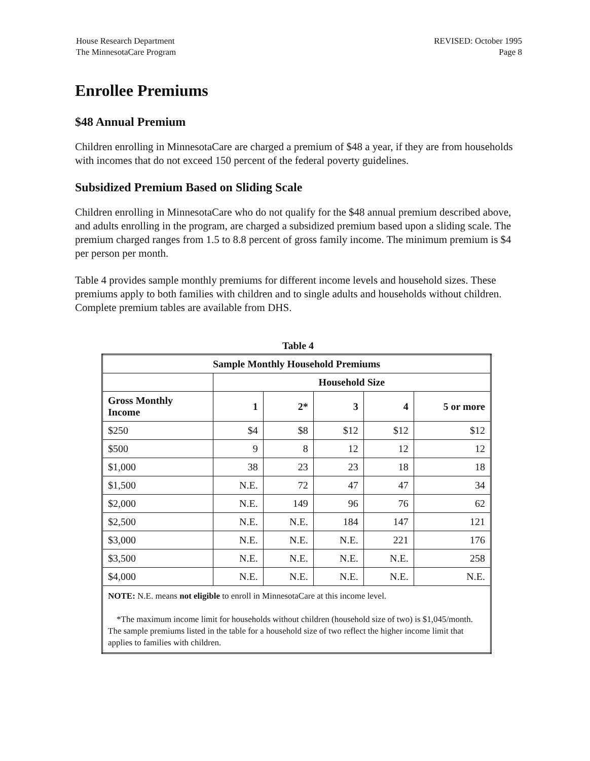House Research Department
The MinnesotaCare Program
REVISED: October 1995
Page 8
Enrollee Premiums
$48 Annual Premium
Children enrolling in MinnesotaCare are charged a premium of $48 a year, if they are from households with incomes that do not exceed 150 percent of the federal poverty guidelines.
Subsidized Premium Based on Sliding Scale
Children enrolling in MinnesotaCare who do not qualify for the $48 annual premium described above, and adults enrolling in the program, are charged a subsidized premium based upon a sliding scale. The premium charged ranges from 1.5 to 8.8 percent of gross family income. The minimum premium is $4 per person per month.
Table 4 provides sample monthly premiums for different income levels and household sizes. These premiums apply to both families with children and to single adults and households without children. Complete premium tables are available from DHS.
Table 4
| Sample Monthly Household Premiums | | | | | |
| --- | --- | --- | --- | --- | --- |
| | Household Size | | | | |
| Gross Monthly Income | 1 | 2* | 3 | 4 | 5 or more |
| $250 | $4 | $8 | $12 | $12 | $12 |
| $500 | 9 | 8 | 12 | 12 | 12 |
| $1,000 | 38 | 23 | 23 | 18 | 18 |
| $1,500 | N.E. | 72 | 47 | 47 | 34 |
| $2,000 | N.E. | 149 | 96 | 76 | 62 |
| $2,500 | N.E. | N.E. | 184 | 147 | 121 |
| $3,000 | N.E. | N.E. | N.E. | 221 | 176 |
| $3,500 | N.E. | N.E. | N.E. | N.E. | 258 |
| $4,000 | N.E. | N.E. | N.E. | N.E. | N.E. |
| NOTE: N.E. means not eligible to enroll in MinnesotaCare at this income level. *The maximum income limit for households without children (household size of two) is $1,045/month. The sample premiums listed in the table for a household size of two reflect the higher income limit that applies to families with children. | | | | | |